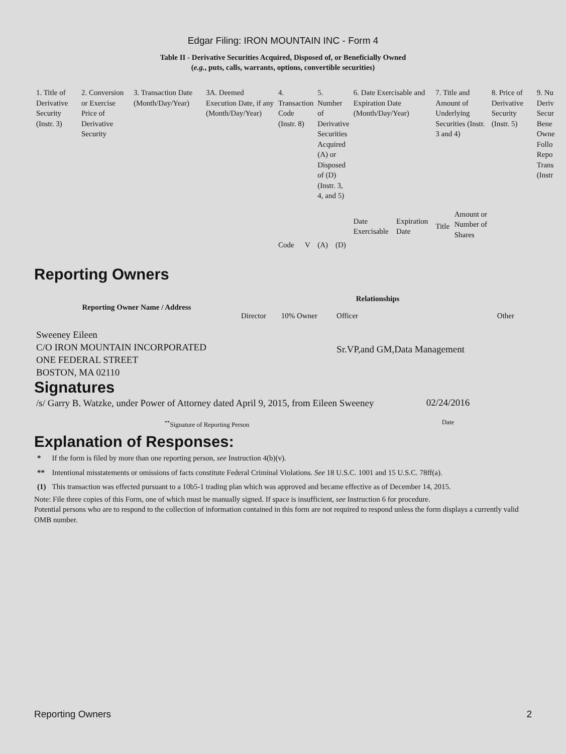Edgar Filing: IRON MOUNTAIN INC - Form 4
Table II - Derivative Securities Acquired, Disposed of, or Beneficially Owned
(e.g., puts, calls, warrants, options, convertible securities)
| 1. Title of Derivative Security (Instr. 3) | 2. Conversion or Exercise Price of Derivative Security | 3. Transaction Date (Month/Day/Year) | 3A. Deemed Execution Date, if any (Month/Day/Year) | 4. Transaction Code (Instr. 8) | | 5. Number of Derivative Securities Acquired (A) or Disposed of (D) (Instr. 3, 4, and 5) | | 6. Date Exercisable and Expiration Date (Month/Day/Year) | | 7. Title and Amount of Underlying Securities (Instr. 3 and 4) | | 8. Price of Derivative Security (Instr. 5) | 9. Nu Deriv Secur Bene Owne Follo Repo Trans (Instr |
| --- | --- | --- | --- | --- | --- | --- | --- | --- | --- | --- | --- | --- | --- |
| | | | | | | | | Date Exercisable | Expiration Date | Title | Amount or Number of Shares | | |
| | | | | Code | V | (A) | (D) | | | | | | |
Reporting Owners
| Reporting Owner Name / Address | Relationships | | | |
| --- | --- | --- | --- | --- |
| | Director | 10% Owner | Officer | Other |
| Sweeney Eileen C/O IRON MOUNTAIN INCORPORATED ONE FEDERAL STREET BOSTON, MA 02110 | | | Sr.VP,and GM,Data Management | |
Signatures
| /s/ Garry B. Watzke, under Power of Attorney dated April 9, 2015, from Eileen Sweeney | 02/24/2016 |
| <sup>**</sup> Signature of Reporting Person | Date |
Explanation of Responses:
| * | If the form is filed by more than one reporting person, see Instruction 4(b)(v). |
| ** | Intentional misstatements or omissions of facts constitute Federal Criminal Violations. See 18 U.S.C. 1001 and 15 U.S.C. 78ff(a). |
| (1) | This transaction was effected pursuant to a 10b5-1 trading plan which was approved and became effective as of December 14, 2015. |
Note: File three copies of this Form, one of which must be manually signed. If space is insufficient, see Instruction 6 for procedure.
Potential persons who are to respond to the collection of information contained in this form are not required to respond unless the form displays a currently valid OMB number.
Reporting Owners 2